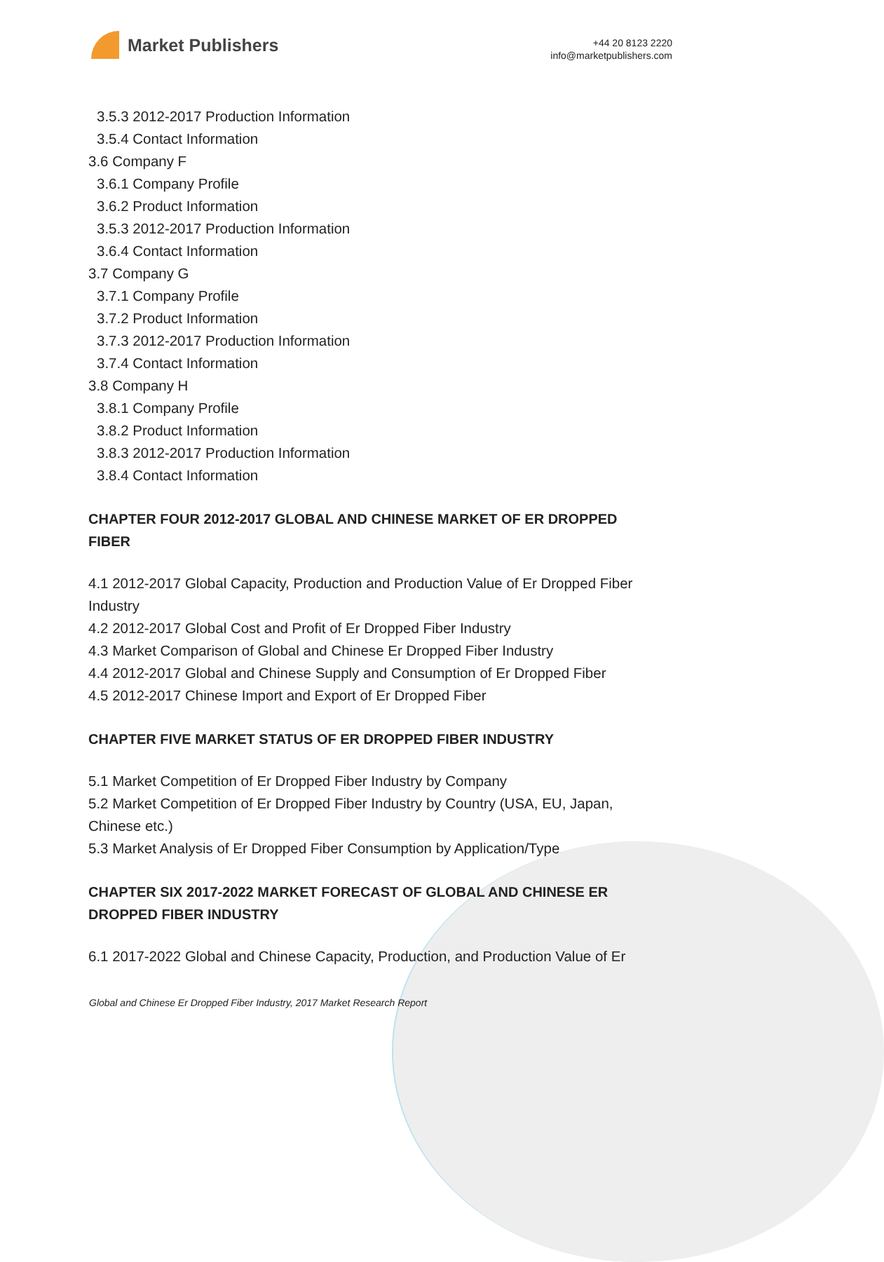Market Publishers
+44 20 8123 2220
info@marketpublishers.com
3.5.3 2012-2017 Production Information
3.5.4 Contact Information
3.6 Company F
3.6.1 Company Profile
3.6.2 Product Information
3.5.3 2012-2017 Production Information
3.6.4 Contact Information
3.7 Company G
3.7.1 Company Profile
3.7.2 Product Information
3.7.3 2012-2017 Production Information
3.7.4 Contact Information
3.8 Company H
3.8.1 Company Profile
3.8.2 Product Information
3.8.3 2012-2017 Production Information
3.8.4 Contact Information
CHAPTER FOUR 2012-2017 GLOBAL AND CHINESE MARKET OF ER DROPPED FIBER
4.1 2012-2017 Global Capacity, Production and Production Value of Er Dropped Fiber Industry
4.2 2012-2017 Global Cost and Profit of Er Dropped Fiber Industry
4.3 Market Comparison of Global and Chinese Er Dropped Fiber Industry
4.4 2012-2017 Global and Chinese Supply and Consumption of Er Dropped Fiber
4.5 2012-2017 Chinese Import and Export of Er Dropped Fiber
CHAPTER FIVE MARKET STATUS OF ER DROPPED FIBER INDUSTRY
5.1 Market Competition of Er Dropped Fiber Industry by Company
5.2 Market Competition of Er Dropped Fiber Industry by Country (USA, EU, Japan, Chinese etc.)
5.3 Market Analysis of Er Dropped Fiber Consumption by Application/Type
CHAPTER SIX 2017-2022 MARKET FORECAST OF GLOBAL AND CHINESE ER DROPPED FIBER INDUSTRY
6.1 2017-2022 Global and Chinese Capacity, Production, and Production Value of Er
Global and Chinese Er Dropped Fiber Industry, 2017 Market Research Report